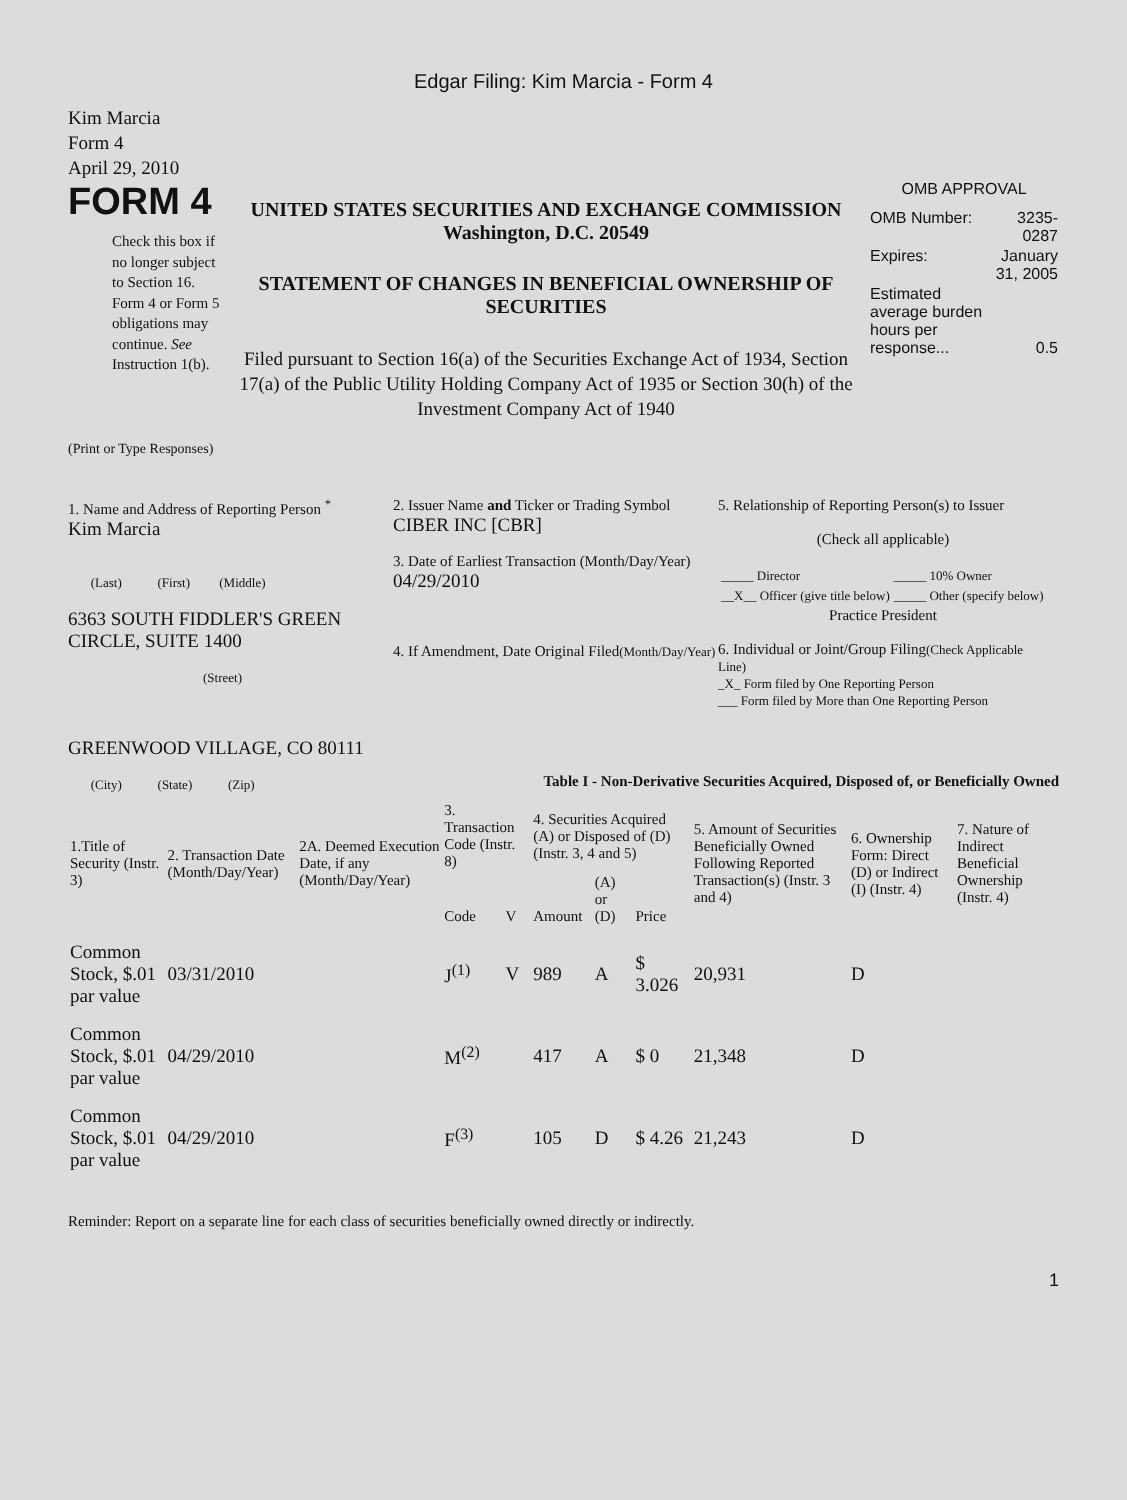Edgar Filing: Kim Marcia - Form 4
Kim Marcia
Form 4
April 29, 2010
FORM 4
Check this box if no longer subject to Section 16. Form 4 or Form 5 obligations may continue. See Instruction 1(b).
UNITED STATES SECURITIES AND EXCHANGE COMMISSION
Washington, D.C. 20549
STATEMENT OF CHANGES IN BENEFICIAL OWNERSHIP OF SECURITIES
Filed pursuant to Section 16(a) of the Securities Exchange Act of 1934, Section 17(a) of the Public Utility Holding Company Act of 1935 or Section 30(h) of the Investment Company Act of 1940
OMB APPROVAL
| OMB Number: | 3235-0287 |
| Expires: | January 31, 2005 |
| Estimated average burden hours per response... | 0.5 |
(Print or Type Responses)
1. Name and Address of Reporting Person <sup>*</sup>
Kim Marcia
(Last) (First) (Middle)
6363 SOUTH FIDDLER'S GREEN CIRCLE, SUITE 1400
(Street)
GREENWOOD VILLAGE, CO 80111
(City) (State) (Zip)
2. Issuer Name and Ticker or Trading Symbol
CIBER INC [CBR]
3. Date of Earliest Transaction (Month/Day/Year)
04/29/2010
4. If Amendment, Date Original Filed(Month/Day/Year)
5. Relationship of Reporting Person(s) to Issuer
(Check all applicable)
| _____ Director | _____ 10% Owner |
| __X__ Officer (give title below) | _____ Other (specify below) |
Practice President
6. Individual or Joint/Group Filing(Check Applicable Line)
_X_ Form filed by One Reporting Person
___ Form filed by More than One Reporting Person
Table I - Non-Derivative Securities Acquired, Disposed of, or Beneficially Owned
| 1.Title of Security (Instr. 3) | 2. Transaction Date (Month/Day/Year) | 2A. Deemed Execution Date, if any (Month/Day/Year) | 3. Transaction Code (Instr. 8) | | 4. Securities Acquired (A) or Disposed of (D) (Instr. 3, 4 and 5) | | | 5. Amount of Securities Beneficially Owned Following Reported Transaction(s) (Instr. 3 and 4) | 6. Ownership Form: Direct (D) or Indirect (I) (Instr. 4) | 7. Nature of Indirect Beneficial Ownership (Instr. 4) |
| --- | --- | --- | --- | --- | --- | --- | --- | --- | --- | --- |
| | | | Code | V | Amount | (A) or (D) | Price | | | |
| Common Stock, $.01 par value | 03/31/2010 | | J<sup>(1)</sup> | V | 989 | A | $ 3.026 | 20,931 | D | |
| Common Stock, $.01 par value | 04/29/2010 | | M<sup>(2)</sup> | | 417 | A | $ 0 | 21,348 | D | |
| Common Stock, $.01 par value | 04/29/2010 | | F<sup>(3)</sup> | | 105 | D | $ 4.26 | 21,243 | D | |
Reminder: Report on a separate line for each class of securities beneficially owned directly or indirectly.
1